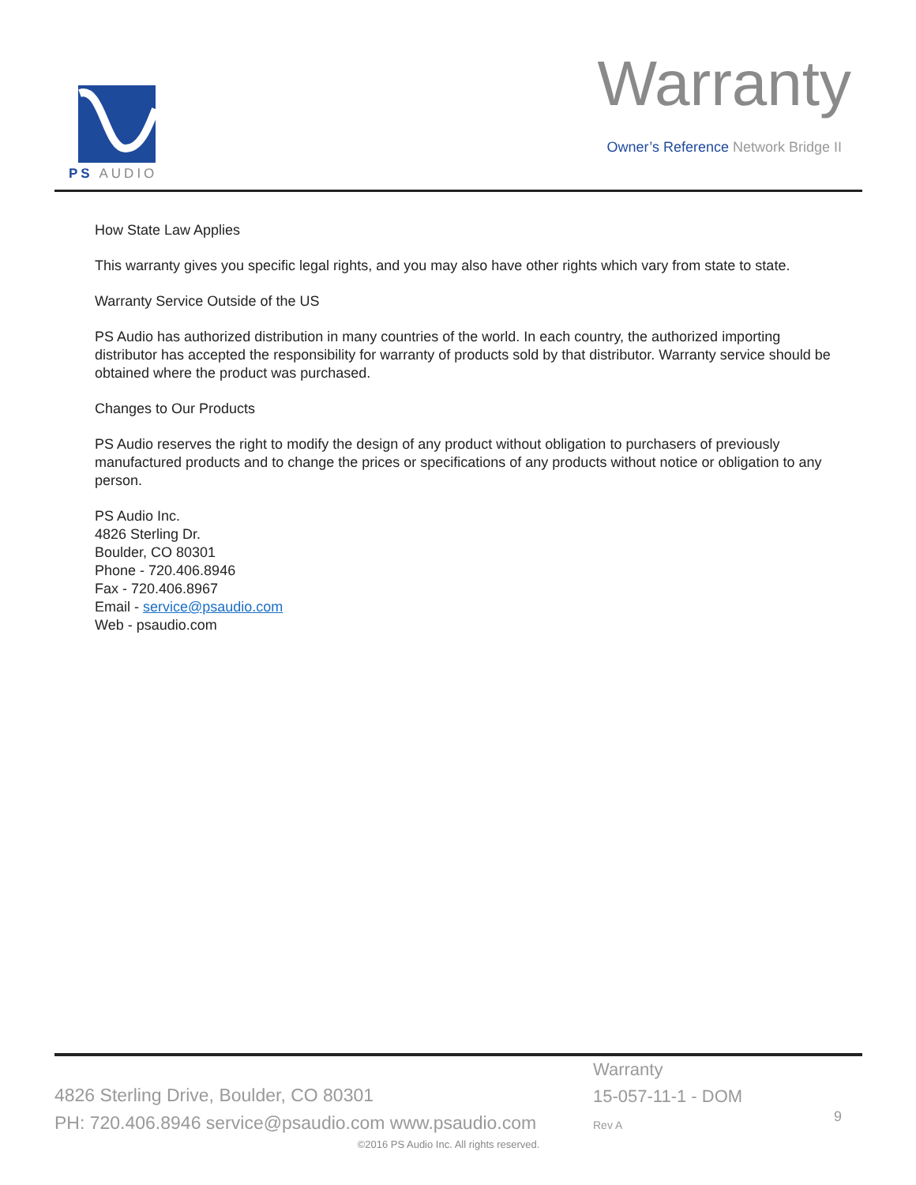PS AUDIO
Warranty
Owner’s Reference Network Bridge II
How State Law Applies
This warranty gives you specific legal rights, and you may also have other rights which vary from state to state.
Warranty Service Outside of the US
PS Audio has authorized distribution in many countries of the world. In each country, the authorized importing distributor has accepted the responsibility for warranty of products sold by that distributor. Warranty service should be obtained where the product was purchased.
Changes to Our Products
PS Audio reserves the right to modify the design of any product without obligation to purchasers of previously manufactured products and to change the prices or specifications of any products without notice or obligation to any person.
PS Audio Inc.
4826 Sterling Dr.
Boulder, CO 80301
Phone - 720.406.8946
Fax - 720.406.8967
Email - service@psaudio.com
Web - psaudio.com
4826 Sterling Drive, Boulder, CO 80301
PH: 720.406.8946 service@psaudio.com www.psaudio.com
Warranty
15-057-11-1 - DOM
Rev A
9
©2016 PS Audio Inc. All rights reserved.